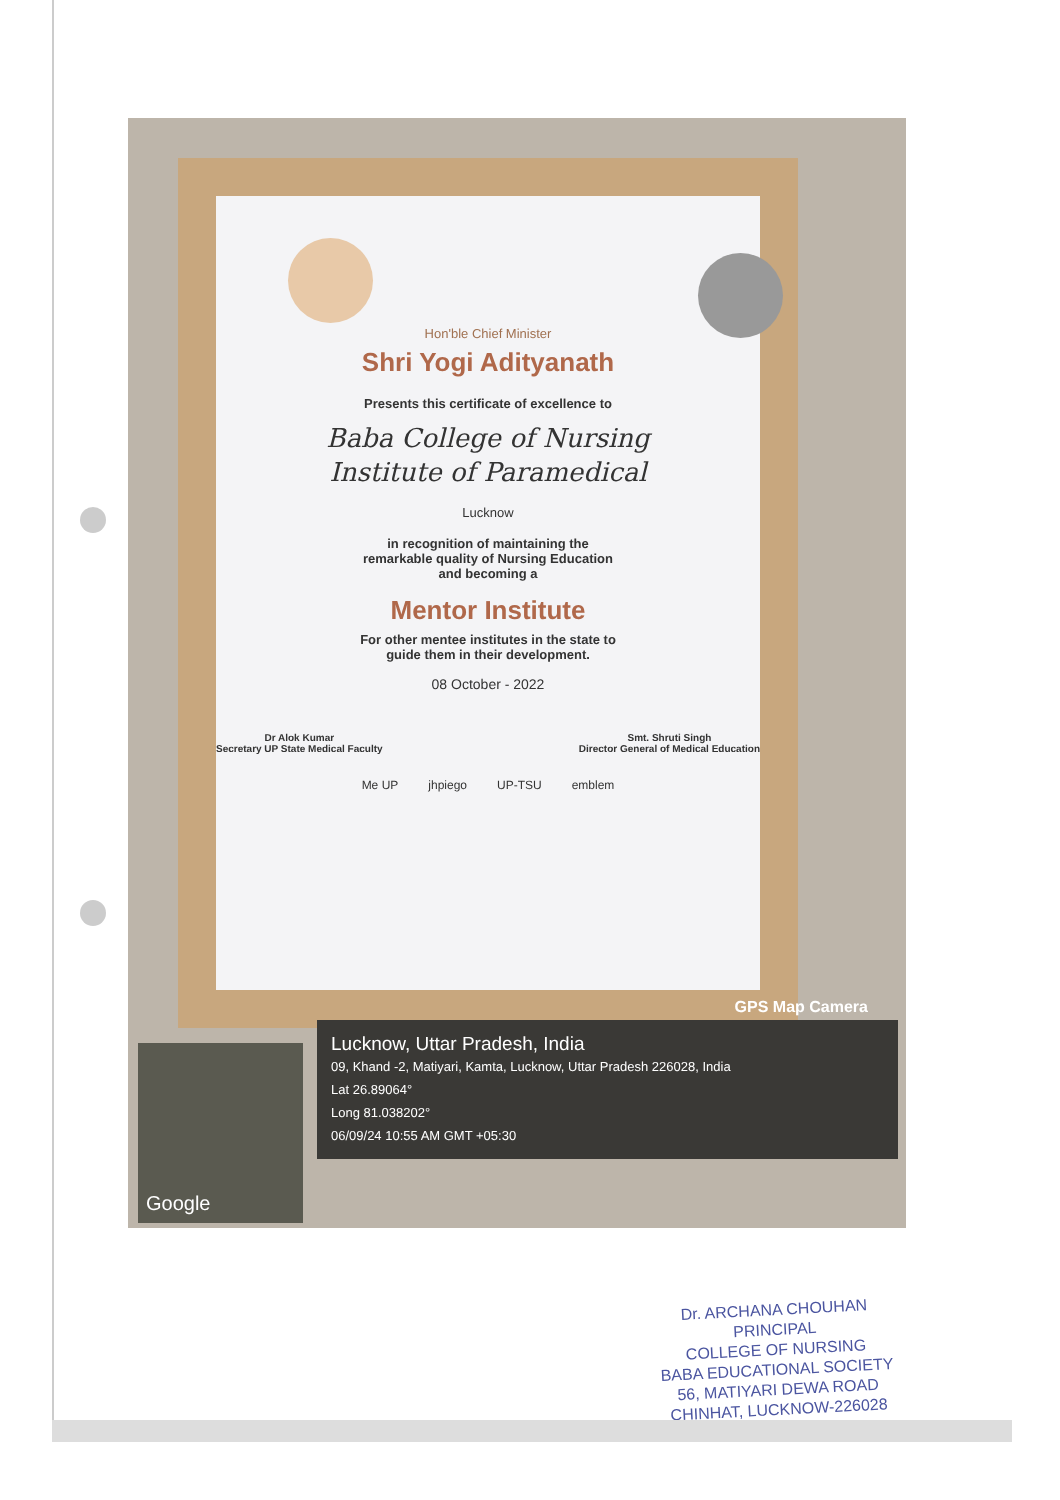Hon'ble Chief Minister
Shri Yogi Adityanath
Presents this certificate of excellence to
Baba College of Nursing
Institute of Paramedical
Lucknow
in recognition of maintaining the
remarkable quality of Nursing Education
and becoming a
Mentor Institute
For other mentee institutes in the state to
guide them in their development.
08 October - 2022
Dr Alok Kumar
Secretary UP State Medical Faculty
Smt. Shruti Singh
Director General of Medical Education
Me UP jhpiego UP-TSU emblem
Google
GPS Map Camera
Lucknow, Uttar Pradesh, India
09, Khand -2, Matiyari, Kamta, Lucknow, Uttar Pradesh 226028, India
Lat 26.89064°
Long 81.038202°
06/09/24 10:55 AM GMT +05:30
Dr. ARCHANA CHOUHAN
PRINCIPAL
COLLEGE OF NURSING
BABA EDUCATIONAL SOCIETY
56, MATIYARI DEWA ROAD
CHINHAT, LUCKNOW-226028